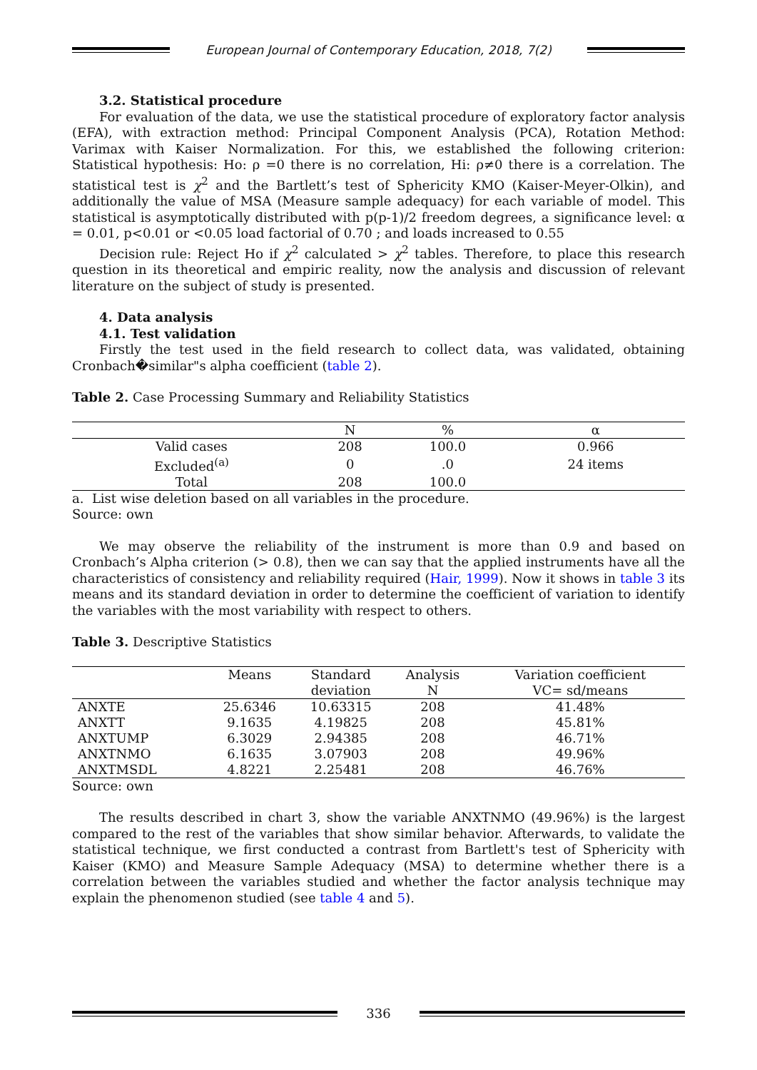European Journal of Contemporary Education, 2018, 7(2)
3.2. Statistical procedure
For evaluation of the data, we use the statistical procedure of exploratory factor analysis (EFA), with extraction method: Principal Component Analysis (PCA), Rotation Method: Varimax with Kaiser Normalization. For this, we established the following criterion: Statistical hypothesis: Ho: ρ =0 there is no correlation, Hi: ρ≠0 there is a correlation. The statistical test is χ<sup>2</sup> and the Bartlett’s test of Sphericity KMO (Kaiser-Meyer-Olkin), and additionally the value of MSA (Measure sample adequacy) for each variable of model. This statistical is asymptotically distributed with p(p-1)/2 freedom degrees, a significance level: α = 0.01, p<0.01 or <0.05 load factorial of 0.70 ; and loads increased to 0.55
Decision rule: Reject Ho if χ<sup>2</sup> calculated > χ<sup>2</sup> tables. Therefore, to place this research question in its theoretical and empiric reality, now the analysis and discussion of relevant literature on the subject of study is presented.
4. Data analysis
4.1. Test validation
Firstly the test used in the field research to collect data, was validated, obtaining Cronbach�similar"s alpha coefficient (table 2).
Table 2. Case Processing Summary and Reliability Statistics
| | N | % | α |
| --- | --- | --- | --- |
| Valid cases | 208 | 100.0 | 0.966 |
| Excluded<sup>(a)</sup> | 0 | .0 | 24 items |
| Total | 208 | 100.0 | |
a. List wise deletion based on all variables in the procedure.
Source: own
We may observe the reliability of the instrument is more than 0.9 and based on Cronbach’s Alpha criterion (> 0.8), then we can say that the applied instruments have all the characteristics of consistency and reliability required (Hair, 1999). Now it shows in table 3 its means and its standard deviation in order to determine the coefficient of variation to identify the variables with the most variability with respect to others.
Table 3. Descriptive Statistics
| | Means | Standard | Analysis | Variation coefficient |
| --- | --- | --- | --- | --- |
| | | deviation | N | VC= sd/means |
| ANXTE | 25.6346 | 10.63315 | 208 | 41.48% |
| ANXTT | 9.1635 | 4.19825 | 208 | 45.81% |
| ANXTUMP | 6.3029 | 2.94385 | 208 | 46.71% |
| ANXTNMO | 6.1635 | 3.07903 | 208 | 49.96% |
| ANXTMSDL | 4.8221 | 2.25481 | 208 | 46.76% |
Source: own
The results described in chart 3, show the variable ANXTNMO (49.96%) is the largest compared to the rest of the variables that show similar behavior. Afterwards, to validate the statistical technique, we first conducted a contrast from Bartlett's test of Sphericity with Kaiser (KMO) and Measure Sample Adequacy (MSA) to determine whether there is a correlation between the variables studied and whether the factor analysis technique may explain the phenomenon studied (see table 4 and 5).
336